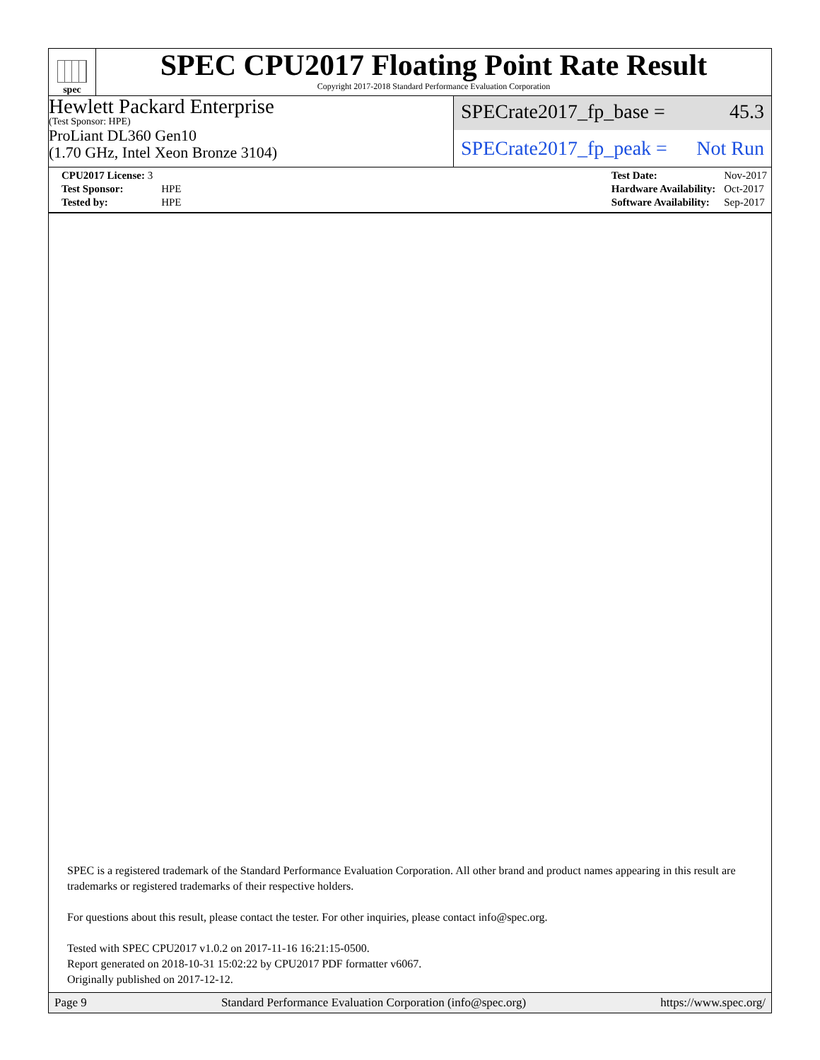spec
SPEC CPU2017 Floating Point Rate Result
Copyright 2017-2018 Standard Performance Evaluation Corporation
Hewlett Packard Enterprise
(Test Sponsor: HPE)
ProLiant DL360 Gen10
(1.70 GHz, Intel Xeon Bronze 3104)
SPECrate2017_fp_base = 45.3
SPECrate2017_fp_peak = Not Run
| CPU2017 License: 3 | |
| Test Sponsor: | HPE |
| Tested by: | HPE |
| Test Date: | Nov-2017 |
| Hardware Availability: | Oct-2017 |
| Software Availability: | Sep-2017 |
SPEC is a registered trademark of the Standard Performance Evaluation Corporation. All other brand and product names appearing in this result are trademarks or registered trademarks of their respective holders.
For questions about this result, please contact the tester. For other inquiries, please contact info@spec.org.
Tested with SPEC CPU2017 v1.0.2 on 2017-11-16 16:21:15-0500.
Report generated on 2018-10-31 15:02:22 by CPU2017 PDF formatter v6067.
Originally published on 2017-12-12.
Page 9 Standard Performance Evaluation Corporation (info@spec.org) https://www.spec.org/